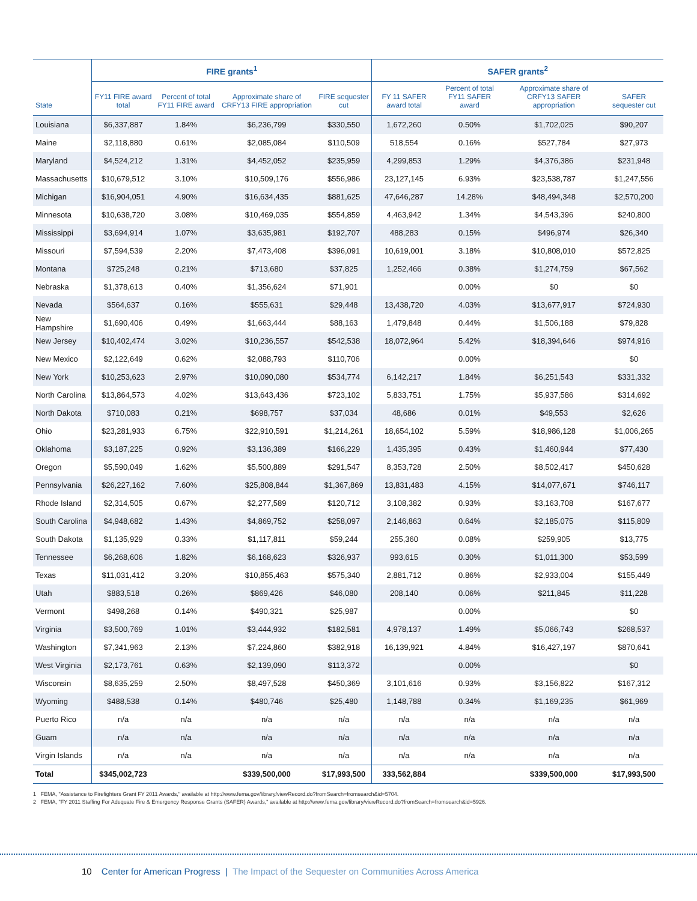| | FIRE grants<sup>1</sup> | | | | SAFER grants<sup>2</sup> | | | |
| --- | --- | --- | --- | --- | --- | --- | --- | --- |
| State | FY11 FIRE award total | Percent of total FY11 FIRE award | Approximate share of CRFY13 FIRE appropriation | FIRE sequester cut | FY 11 SAFER award total | Percent of total FY11 SAFER award | Approximate share of CRFY13 SAFER appropriation | SAFER sequester cut |
| Louisiana | $6,337,887 | 1.84% | $6,236,799 | $330,550 | 1,672,260 | 0.50% | $1,702,025 | $90,207 |
| Maine | $2,118,880 | 0.61% | $2,085,084 | $110,509 | 518,554 | 0.16% | $527,784 | $27,973 |
| Maryland | $4,524,212 | 1.31% | $4,452,052 | $235,959 | 4,299,853 | 1.29% | $4,376,386 | $231,948 |
| Massachusetts | $10,679,512 | 3.10% | $10,509,176 | $556,986 | 23,127,145 | 6.93% | $23,538,787 | $1,247,556 |
| Michigan | $16,904,051 | 4.90% | $16,634,435 | $881,625 | 47,646,287 | 14.28% | $48,494,348 | $2,570,200 |
| Minnesota | $10,638,720 | 3.08% | $10,469,035 | $554,859 | 4,463,942 | 1.34% | $4,543,396 | $240,800 |
| Mississippi | $3,694,914 | 1.07% | $3,635,981 | $192,707 | 488,283 | 0.15% | $496,974 | $26,340 |
| Missouri | $7,594,539 | 2.20% | $7,473,408 | $396,091 | 10,619,001 | 3.18% | $10,808,010 | $572,825 |
| Montana | $725,248 | 0.21% | $713,680 | $37,825 | 1,252,466 | 0.38% | $1,274,759 | $67,562 |
| Nebraska | $1,378,613 | 0.40% | $1,356,624 | $71,901 | | 0.00% | $0 | $0 |
| Nevada | $564,637 | 0.16% | $555,631 | $29,448 | 13,438,720 | 4.03% | $13,677,917 | $724,930 |
| New Hampshire | $1,690,406 | 0.49% | $1,663,444 | $88,163 | 1,479,848 | 0.44% | $1,506,188 | $79,828 |
| New Jersey | $10,402,474 | 3.02% | $10,236,557 | $542,538 | 18,072,964 | 5.42% | $18,394,646 | $974,916 |
| New Mexico | $2,122,649 | 0.62% | $2,088,793 | $110,706 | | 0.00% | | $0 |
| New York | $10,253,623 | 2.97% | $10,090,080 | $534,774 | 6,142,217 | 1.84% | $6,251,543 | $331,332 |
| North Carolina | $13,864,573 | 4.02% | $13,643,436 | $723,102 | 5,833,751 | 1.75% | $5,937,586 | $314,692 |
| North Dakota | $710,083 | 0.21% | $698,757 | $37,034 | 48,686 | 0.01% | $49,553 | $2,626 |
| Ohio | $23,281,933 | 6.75% | $22,910,591 | $1,214,261 | 18,654,102 | 5.59% | $18,986,128 | $1,006,265 |
| Oklahoma | $3,187,225 | 0.92% | $3,136,389 | $166,229 | 1,435,395 | 0.43% | $1,460,944 | $77,430 |
| Oregon | $5,590,049 | 1.62% | $5,500,889 | $291,547 | 8,353,728 | 2.50% | $8,502,417 | $450,628 |
| Pennsylvania | $26,227,162 | 7.60% | $25,808,844 | $1,367,869 | 13,831,483 | 4.15% | $14,077,671 | $746,117 |
| Rhode Island | $2,314,505 | 0.67% | $2,277,589 | $120,712 | 3,108,382 | 0.93% | $3,163,708 | $167,677 |
| South Carolina | $4,948,682 | 1.43% | $4,869,752 | $258,097 | 2,146,863 | 0.64% | $2,185,075 | $115,809 |
| South Dakota | $1,135,929 | 0.33% | $1,117,811 | $59,244 | 255,360 | 0.08% | $259,905 | $13,775 |
| Tennessee | $6,268,606 | 1.82% | $6,168,623 | $326,937 | 993,615 | 0.30% | $1,011,300 | $53,599 |
| Texas | $11,031,412 | 3.20% | $10,855,463 | $575,340 | 2,881,712 | 0.86% | $2,933,004 | $155,449 |
| Utah | $883,518 | 0.26% | $869,426 | $46,080 | 208,140 | 0.06% | $211,845 | $11,228 |
| Vermont | $498,268 | 0.14% | $490,321 | $25,987 | | 0.00% | | $0 |
| Virginia | $3,500,769 | 1.01% | $3,444,932 | $182,581 | 4,978,137 | 1.49% | $5,066,743 | $268,537 |
| Washington | $7,341,963 | 2.13% | $7,224,860 | $382,918 | 16,139,921 | 4.84% | $16,427,197 | $870,641 |
| West Virginia | $2,173,761 | 0.63% | $2,139,090 | $113,372 | | 0.00% | | $0 |
| Wisconsin | $8,635,259 | 2.50% | $8,497,528 | $450,369 | 3,101,616 | 0.93% | $3,156,822 | $167,312 |
| Wyoming | $488,538 | 0.14% | $480,746 | $25,480 | 1,148,788 | 0.34% | $1,169,235 | $61,969 |
| Puerto Rico | n/a | n/a | n/a | n/a | n/a | n/a | n/a | n/a |
| Guam | n/a | n/a | n/a | n/a | n/a | n/a | n/a | n/a |
| Virgin Islands | n/a | n/a | n/a | n/a | n/a | n/a | n/a | n/a |
| Total | $345,002,723 | | $339,500,000 | $17,993,500 | 333,562,884 | | $339,500,000 | $17,993,500 |
1 FEMA, "Assistance to Firefighters Grant FY 2011 Awards," available at http://www.fema.gov/library/viewRecord.do?fromSearch=fromsearch&id=5704.
2 FEMA, "FY 2011 Staffing For Adequate Fire & Emergency Response Grants (SAFER) Awards," available at http://www.fema.gov/library/viewRecord.do?fromSearch=fromsearch&id=5926.
10 Center for American Progress | The Impact of the Sequester on Communities Across America